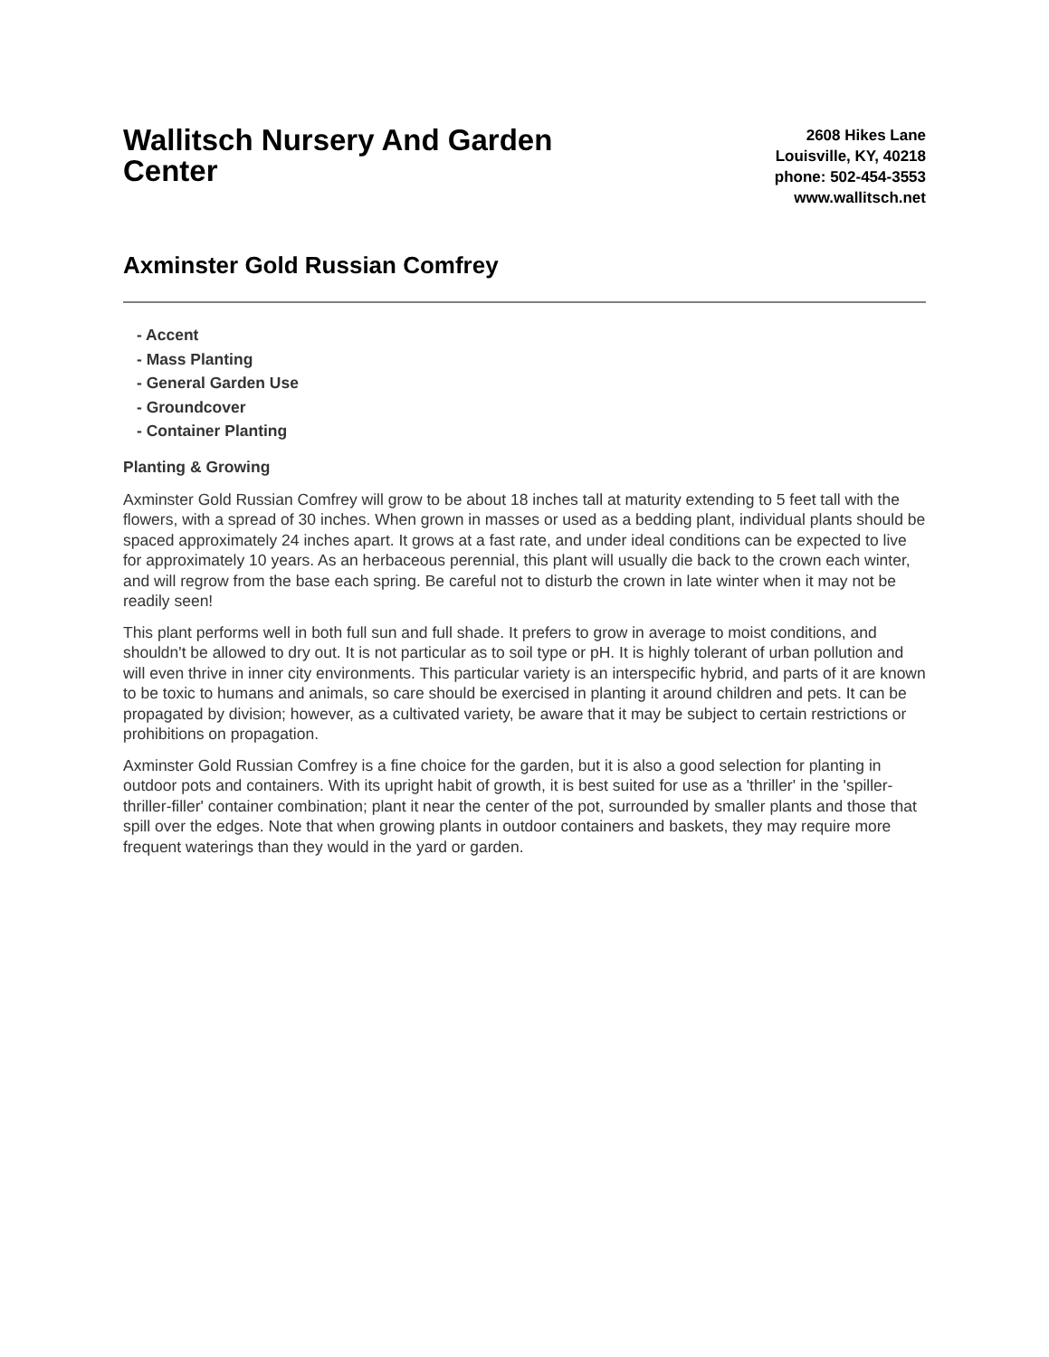Wallitsch Nursery And Garden Center
2608 Hikes Lane
Louisville, KY, 40218
phone: 502-454-3553
www.wallitsch.net
Axminster Gold Russian Comfrey
- Accent
- Mass Planting
- General Garden Use
- Groundcover
- Container Planting
Planting & Growing
Axminster Gold Russian Comfrey will grow to be about 18 inches tall at maturity extending to 5 feet tall with the flowers, with a spread of 30 inches. When grown in masses or used as a bedding plant, individual plants should be spaced approximately 24 inches apart. It grows at a fast rate, and under ideal conditions can be expected to live for approximately 10 years. As an herbaceous perennial, this plant will usually die back to the crown each winter, and will regrow from the base each spring. Be careful not to disturb the crown in late winter when it may not be readily seen!
This plant performs well in both full sun and full shade. It prefers to grow in average to moist conditions, and shouldn't be allowed to dry out. It is not particular as to soil type or pH. It is highly tolerant of urban pollution and will even thrive in inner city environments. This particular variety is an interspecific hybrid, and parts of it are known to be toxic to humans and animals, so care should be exercised in planting it around children and pets. It can be propagated by division; however, as a cultivated variety, be aware that it may be subject to certain restrictions or prohibitions on propagation.
Axminster Gold Russian Comfrey is a fine choice for the garden, but it is also a good selection for planting in outdoor pots and containers. With its upright habit of growth, it is best suited for use as a 'thriller' in the 'spiller-thriller-filler' container combination; plant it near the center of the pot, surrounded by smaller plants and those that spill over the edges. Note that when growing plants in outdoor containers and baskets, they may require more frequent waterings than they would in the yard or garden.